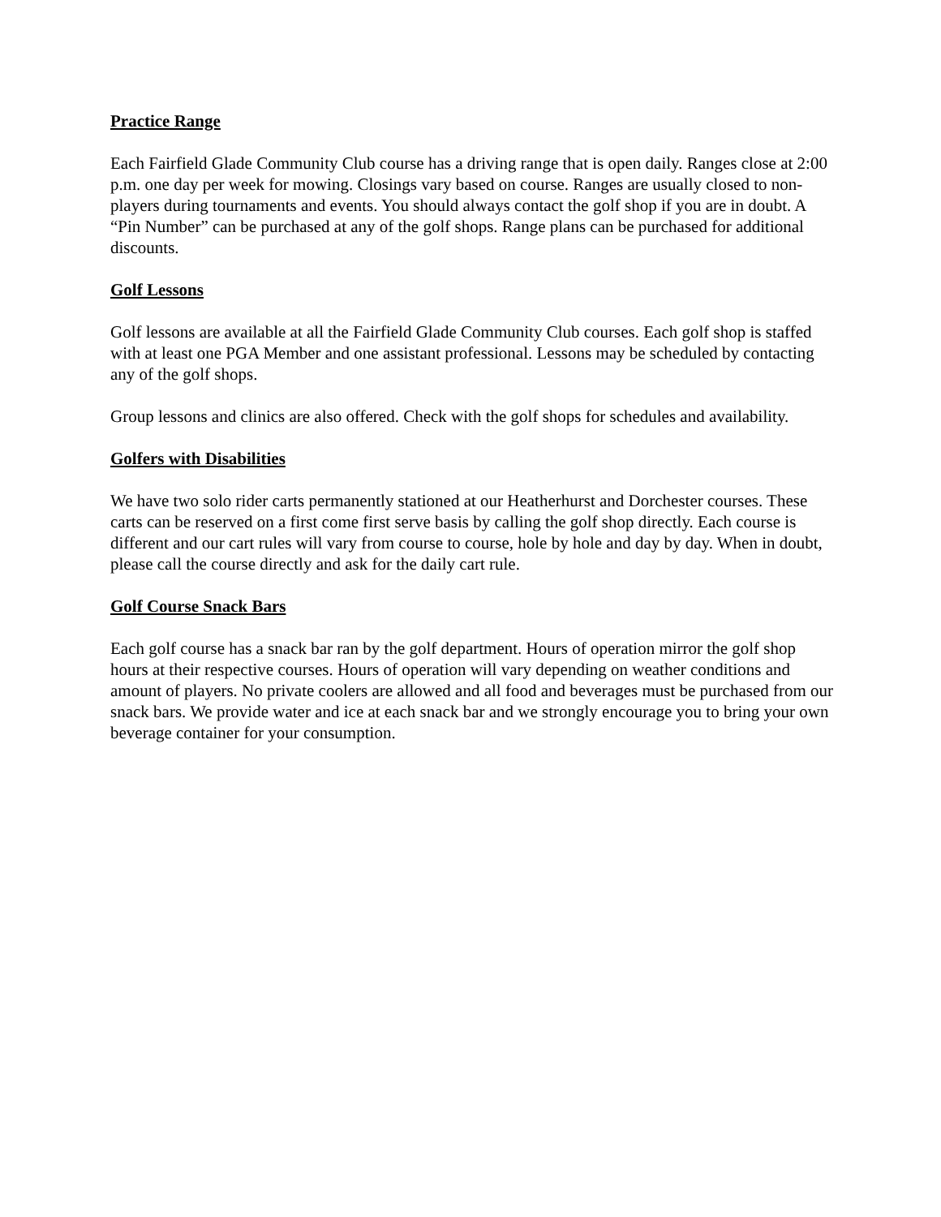Practice Range
Each Fairfield Glade Community Club course has a driving range that is open daily. Ranges close at 2:00 p.m. one day per week for mowing. Closings vary based on course. Ranges are usually closed to non-players during tournaments and events. You should always contact the golf shop if you are in doubt. A “Pin Number” can be purchased at any of the golf shops. Range plans can be purchased for additional discounts.
Golf Lessons
Golf lessons are available at all the Fairfield Glade Community Club courses. Each golf shop is staffed with at least one PGA Member and one assistant professional. Lessons may be scheduled by contacting any of the golf shops.
Group lessons and clinics are also offered. Check with the golf shops for schedules and availability.
Golfers with Disabilities
We have two solo rider carts permanently stationed at our Heatherhurst and Dorchester courses. These carts can be reserved on a first come first serve basis by calling the golf shop directly. Each course is different and our cart rules will vary from course to course, hole by hole and day by day. When in doubt, please call the course directly and ask for the daily cart rule.
Golf Course Snack Bars
Each golf course has a snack bar ran by the golf department. Hours of operation mirror the golf shop hours at their respective courses. Hours of operation will vary depending on weather conditions and amount of players. No private coolers are allowed and all food and beverages must be purchased from our snack bars. We provide water and ice at each snack bar and we strongly encourage you to bring your own beverage container for your consumption.